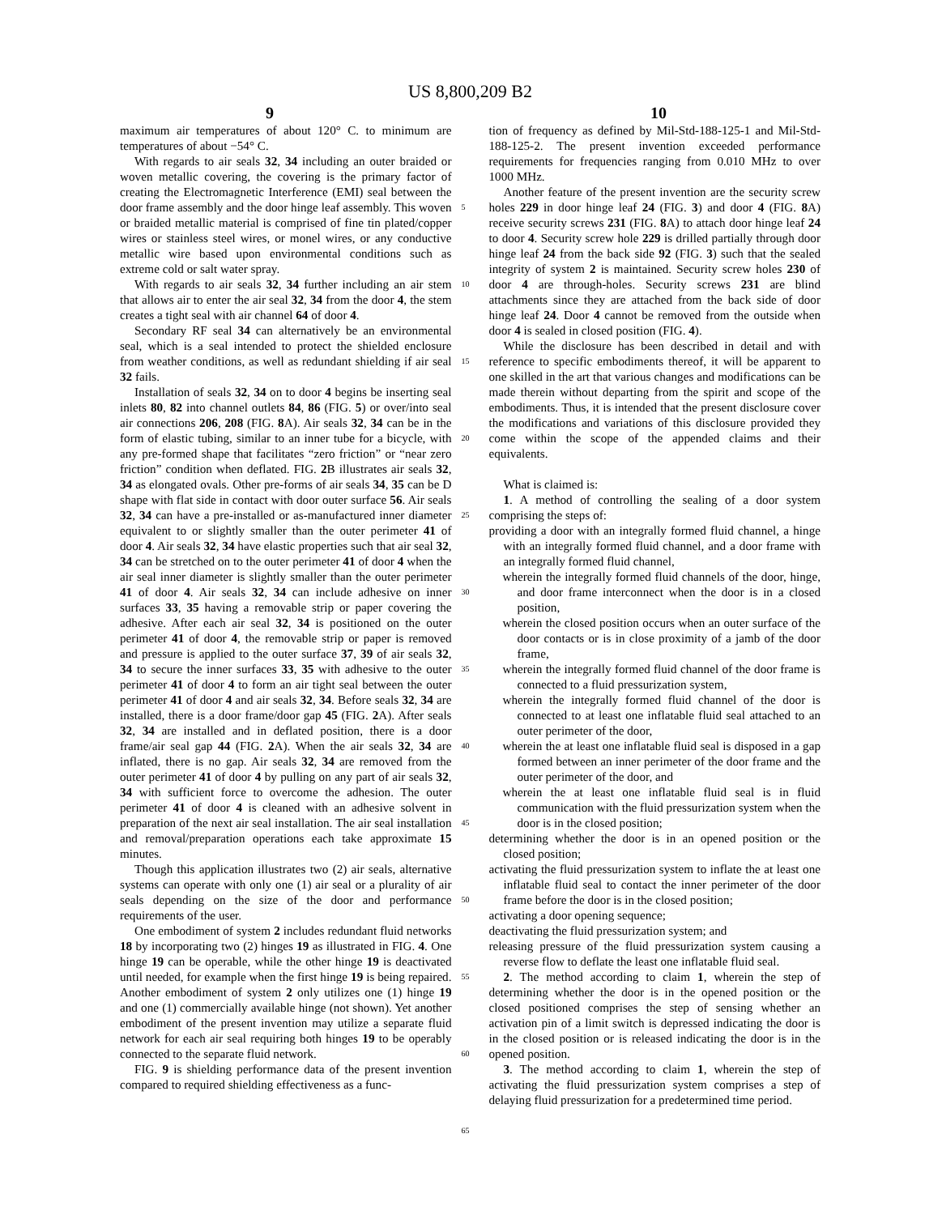US 8,800,209 B2
9 10
maximum air temperatures of about 120° C. to minimum are temperatures of about −54° C.
With regards to air seals 32, 34 including an outer braided or woven metallic covering, the covering is the primary factor of creating the Electromagnetic Interference (EMI) seal between the door frame assembly and the door hinge leaf assembly. This woven or braided metallic material is comprised of fine tin plated/copper wires or stainless steel wires, or monel wires, or any conductive metallic wire based upon environmental conditions such as extreme cold or salt water spray.
With regards to air seals 32, 34 further including an air stem that allows air to enter the air seal 32, 34 from the door 4, the stem creates a tight seal with air channel 64 of door 4.
Secondary RF seal 34 can alternatively be an environmental seal, which is a seal intended to protect the shielded enclosure from weather conditions, as well as redundant shielding if air seal 32 fails.
Installation of seals 32, 34 on to door 4 begins be inserting seal inlets 80, 82 into channel outlets 84, 86 (FIG. 5) or over/into seal air connections 206, 208 (FIG. 8 A). Air seals 32, 34 can be in the form of elastic tubing, similar to an inner tube for a bicycle, with any pre-formed shape that facilitates “zero friction” or “near zero friction” condition when deflated. FIG. 2 B illustrates air seals 32, 34 as elongated ovals. Other pre-forms of air seals 34, 35 can be D shape with flat side in contact with door outer surface 56. Air seals 32, 34 can have a pre-installed or as-manufactured inner diameter equivalent to or slightly smaller than the outer perimeter 41 of door 4. Air seals 32, 34 have elastic properties such that air seal 32, 34 can be stretched on to the outer perimeter 41 of door 4 when the air seal inner diameter is slightly smaller than the outer perimeter 41 of door 4. Air seals 32, 34 can include adhesive on inner surfaces 33, 35 having a removable strip or paper covering the adhesive. After each air seal 32, 34 is positioned on the outer perimeter 41 of door 4, the removable strip or paper is removed and pressure is applied to the outer surface 37, 39 of air seals 32, 34 to secure the inner surfaces 33, 35 with adhesive to the outer perimeter 41 of door 4 to form an air tight seal between the outer perimeter 41 of door 4 and air seals 32, 34. Before seals 32, 34 are installed, there is a door frame/door gap 45 (FIG. 2 A). After seals 32, 34 are installed and in deflated position, there is a door frame/air seal gap 44 (FIG. 2 A). When the air seals 32, 34 are inflated, there is no gap. Air seals 32, 34 are removed from the outer perimeter 41 of door 4 by pulling on any part of air seals 32, 34 with sufficient force to overcome the adhesion. The outer perimeter 41 of door 4 is cleaned with an adhesive solvent in preparation of the next air seal installation. The air seal installation and removal/preparation operations each take approximate 15 minutes.
Though this application illustrates two (2) air seals, alternative systems can operate with only one (1) air seal or a plurality of air seals depending on the size of the door and performance requirements of the user.
One embodiment of system 2 includes redundant fluid networks 18 by incorporating two (2) hinges 19 as illustrated in FIG. 4. One hinge 19 can be operable, while the other hinge 19 is deactivated until needed, for example when the first hinge 19 is being repaired. Another embodiment of system 2 only utilizes one (1) hinge 19 and one (1) commercially available hinge (not shown). Yet another embodiment of the present invention may utilize a separate fluid network for each air seal requiring both hinges 19 to be operably connected to the separate fluid network.
FIG. 9 is shielding performance data of the present invention compared to required shielding effectiveness as a func-
5
10
15
20
25
30
35
40
45
50
55
60
65
tion of frequency as defined by Mil-Std-188-125-1 and Mil-Std-188-125-2. The present invention exceeded performance requirements for frequencies ranging from 0.010 MHz to over 1000 MHz.
Another feature of the present invention are the security screw holes 229 in door hinge leaf 24 (FIG. 3) and door 4 (FIG. 8 A) receive security screws 231 (FIG. 8 A) to attach door hinge leaf 24 to door 4. Security screw hole 229 is drilled partially through door hinge leaf 24 from the back side 92 (FIG. 3) such that the sealed integrity of system 2 is maintained. Security screw holes 230 of door 4 are through-holes. Security screws 231 are blind attachments since they are attached from the back side of door hinge leaf 24. Door 4 cannot be removed from the outside when door 4 is sealed in closed position (FIG. 4).
While the disclosure has been described in detail and with reference to specific embodiments thereof, it will be apparent to one skilled in the art that various changes and modifications can be made therein without departing from the spirit and scope of the embodiments. Thus, it is intended that the present disclosure cover the modifications and variations of this disclosure provided they come within the scope of the appended claims and their equivalents.
What is claimed is:
1. A method of controlling the sealing of a door system comprising the steps of:
providing a door with an integrally formed fluid channel, a hinge with an integrally formed fluid channel, and a door frame with an integrally formed fluid channel,
wherein the integrally formed fluid channels of the door, hinge, and door frame interconnect when the door is in a closed position,
wherein the closed position occurs when an outer surface of the door contacts or is in close proximity of a jamb of the door frame,
wherein the integrally formed fluid channel of the door frame is connected to a fluid pressurization system,
wherein the integrally formed fluid channel of the door is connected to at least one inflatable fluid seal attached to an outer perimeter of the door,
wherein the at least one inflatable fluid seal is disposed in a gap formed between an inner perimeter of the door frame and the outer perimeter of the door, and
wherein the at least one inflatable fluid seal is in fluid communication with the fluid pressurization system when the door is in the closed position;
determining whether the door is in an opened position or the closed position;
activating the fluid pressurization system to inflate the at least one inflatable fluid seal to contact the inner perimeter of the door frame before the door is in the closed position;
activating a door opening sequence;
deactivating the fluid pressurization system; and
releasing pressure of the fluid pressurization system causing a reverse flow to deflate the least one inflatable fluid seal.
2. The method according to claim 1, wherein the step of determining whether the door is in the opened position or the closed positioned comprises the step of sensing whether an activation pin of a limit switch is depressed indicating the door is in the closed position or is released indicating the door is in the opened position.
3. The method according to claim 1, wherein the step of activating the fluid pressurization system comprises a step of delaying fluid pressurization for a predetermined time period.